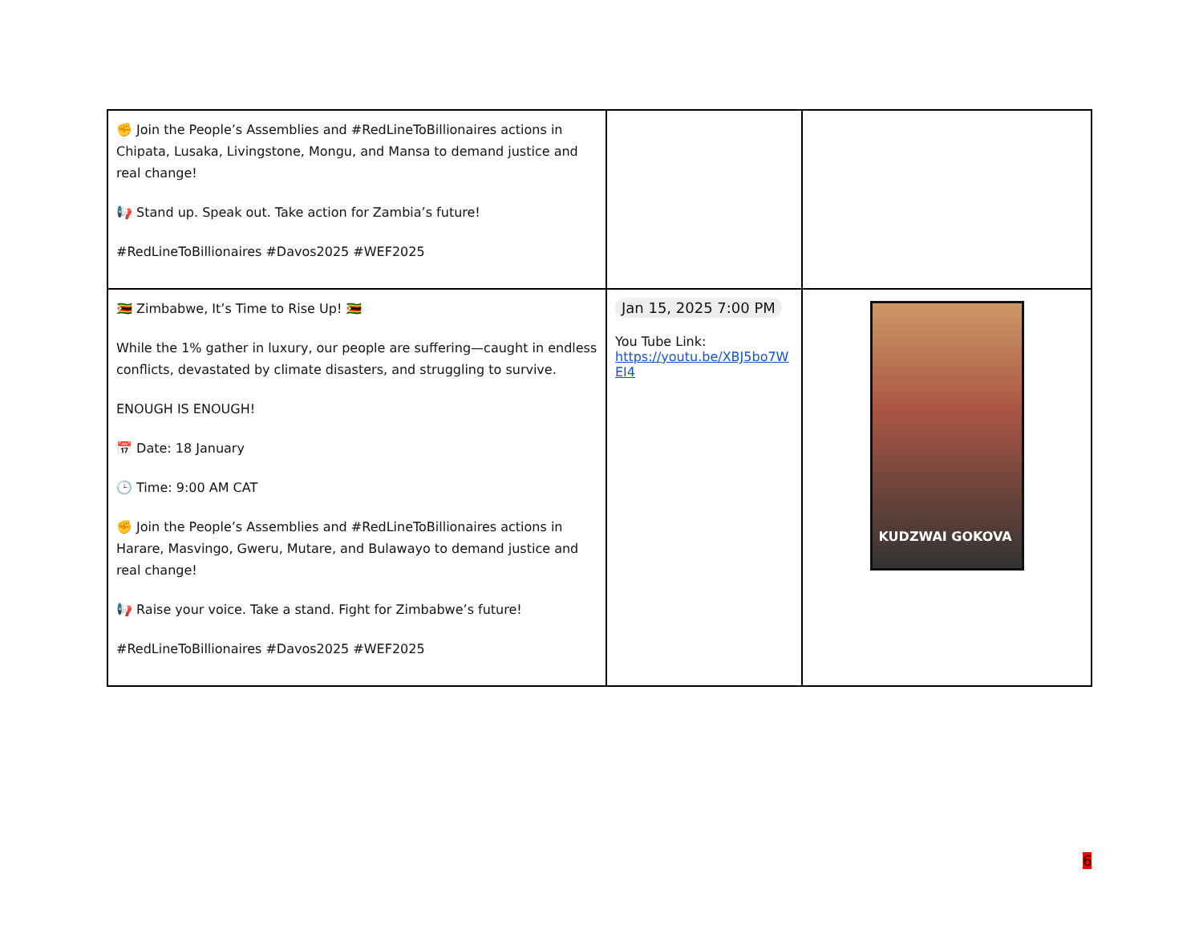| ✊ Join the People’s Assemblies and #RedLineToBillionaires actions in Chipata, Lusaka, Livingstone, Mongu, and Mansa to demand justice and real change! 📢 Stand up. Speak out. Take action for Zambia’s future! #RedLineToBillionaires #Davos2025 #WEF2025 | | |
| 🇿🇼 Zimbabwe, It’s Time to Rise Up! 🇿🇼 While the 1% gather in luxury, our people are suffering—caught in endless conflicts, devastated by climate disasters, and struggling to survive. ENOUGH IS ENOUGH! 📅 Date: 18 January 🕒 Time: 9:00 AM CAT ✊ Join the People’s Assemblies and #RedLineToBillionaires actions in Harare, Masvingo, Gweru, Mutare, and Bulawayo to demand justice and real change! 📢 Raise your voice. Take a stand. Fight for Zimbabwe’s future! #RedLineToBillionaires #Davos2025 #WEF2025 | Jan 15, 2025 7:00 PM You Tube Link: https://youtu.be/XBJ5bo7WEI4 | KUDZWAI GOKOVA |
6